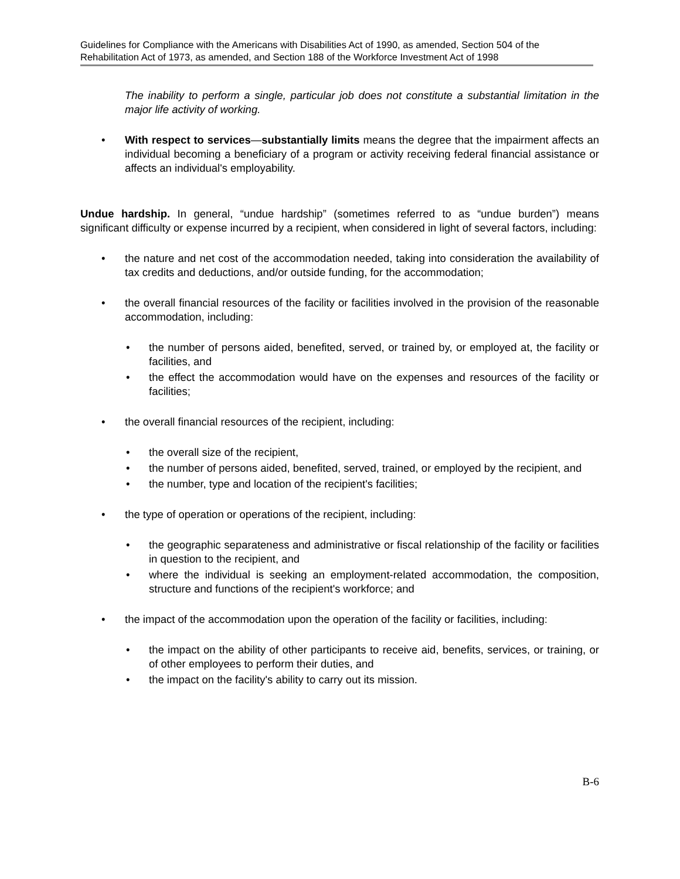Guidelines for Compliance with the Americans with Disabilities Act of 1990, as amended, Section 504 of the Rehabilitation Act of 1973, as amended, and Section 188 of the Workforce Investment Act of 1998
The inability to perform a single, particular job does not constitute a substantial limitation in the major life activity of working.
• With respect to services—substantially limits means the degree that the impairment affects an individual becoming a beneficiary of a program or activity receiving federal financial assistance or affects an individual's employability.
Undue hardship. In general, “undue hardship” (sometimes referred to as “undue burden”) means significant difficulty or expense incurred by a recipient, when considered in light of several factors, including:
• the nature and net cost of the accommodation needed, taking into consideration the availability of tax credits and deductions, and/or outside funding, for the accommodation;
• the overall financial resources of the facility or facilities involved in the provision of the reasonable accommodation, including:
• the number of persons aided, benefited, served, or trained by, or employed at, the facility or facilities, and
• the effect the accommodation would have on the expenses and resources of the facility or facilities;
• the overall financial resources of the recipient, including:
• the overall size of the recipient,
• the number of persons aided, benefited, served, trained, or employed by the recipient, and
• the number, type and location of the recipient's facilities;
• the type of operation or operations of the recipient, including:
• the geographic separateness and administrative or fiscal relationship of the facility or facilities in question to the recipient, and
• where the individual is seeking an employment-related accommodation, the composition, structure and functions of the recipient's workforce; and
• the impact of the accommodation upon the operation of the facility or facilities, including:
• the impact on the ability of other participants to receive aid, benefits, services, or training, or of other employees to perform their duties, and
• the impact on the facility's ability to carry out its mission.
B-6